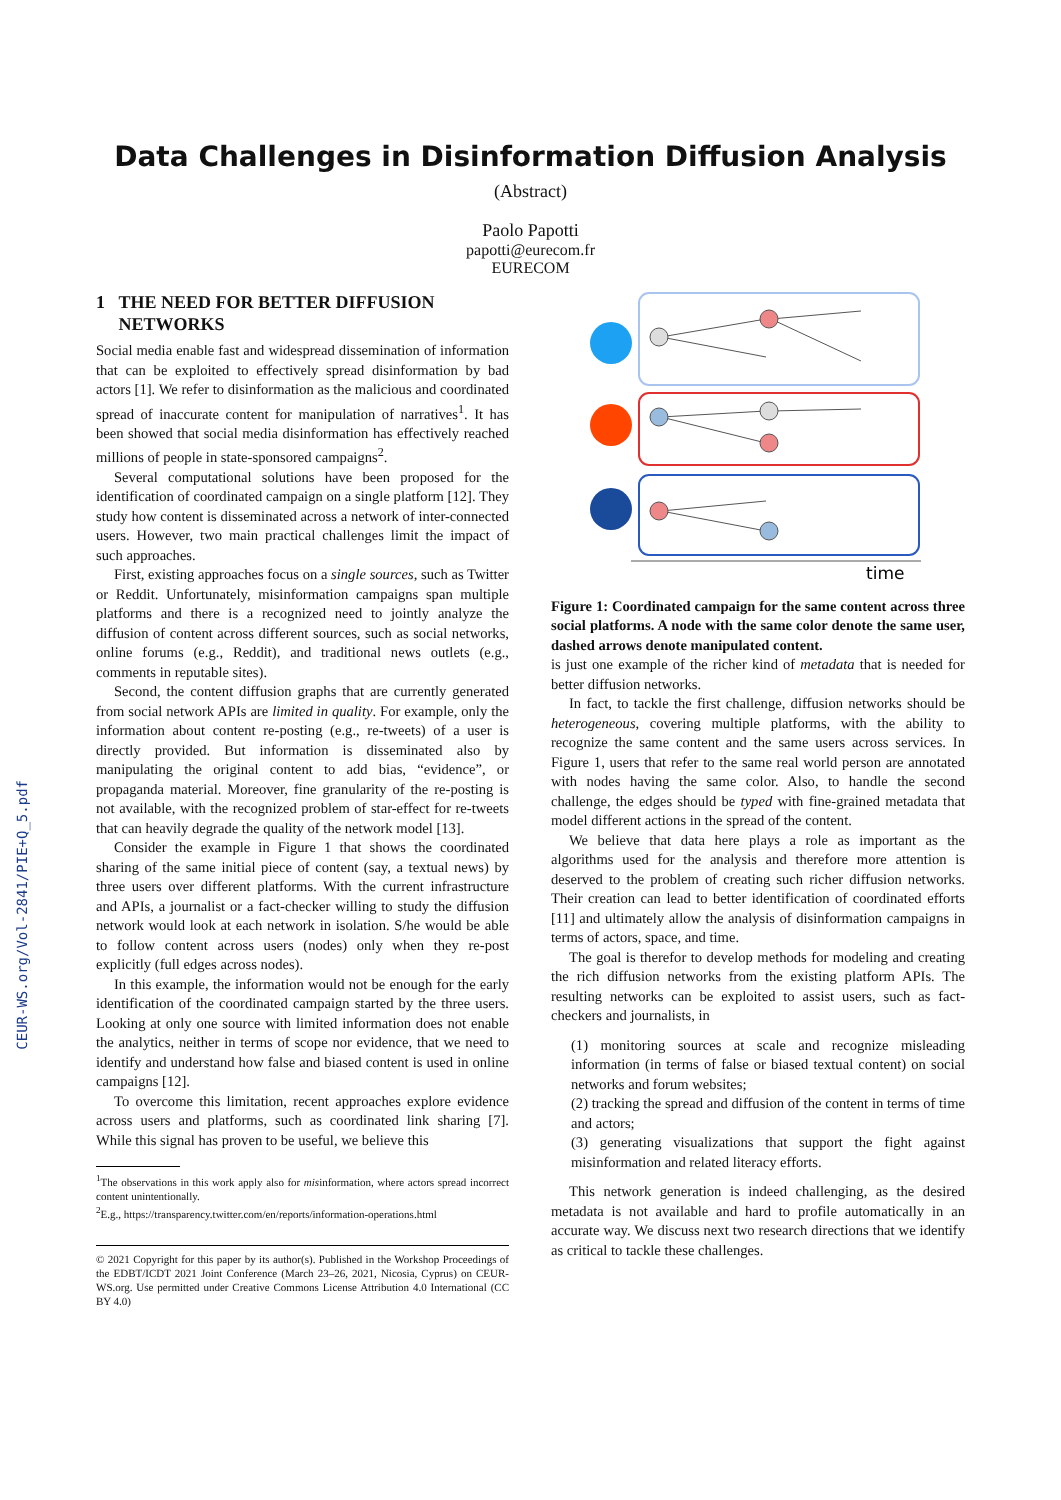CEUR-WS.org/Vol-2841/PIE+Q_5.pdf
Data Challenges in Disinformation Diffusion Analysis
(Abstract)
Paolo Papotti
papotti@eurecom.fr
EURECOM
1 THE NEED FOR BETTER DIFFUSION
NETWORKS
Social media enable fast and widespread dissemination of information that can be exploited to effectively spread disinformation by bad actors [1]. We refer to disinformation as the malicious and coordinated spread of inaccurate content for manipulation of narratives<sup>1</sup>. It has been showed that social media disinformation has effectively reached millions of people in state-sponsored campaigns<sup>2</sup>.
Several computational solutions have been proposed for the identification of coordinated campaign on a single platform [12]. They study how content is disseminated across a network of inter-connected users. However, two main practical challenges limit the impact of such approaches.
First, existing approaches focus on a single sources, such as Twitter or Reddit. Unfortunately, misinformation campaigns span multiple platforms and there is a recognized need to jointly analyze the diffusion of content across different sources, such as social networks, online forums (e.g., Reddit), and traditional news outlets (e.g., comments in reputable sites).
Second, the content diffusion graphs that are currently generated from social network APIs are limited in quality. For example, only the information about content re-posting (e.g., re-tweets) of a user is directly provided. But information is disseminated also by manipulating the original content to add bias, “evidence”, or propaganda material. Moreover, fine granularity of the re-posting is not available, with the recognized problem of star-effect for re-tweets that can heavily degrade the quality of the network model [13].
Consider the example in Figure 1 that shows the coordinated sharing of the same initial piece of content (say, a textual news) by three users over different platforms. With the current infrastructure and APIs, a journalist or a fact-checker willing to study the diffusion network would look at each network in isolation. S/he would be able to follow content across users (nodes) only when they re-post explicitly (full edges across nodes).
In this example, the information would not be enough for the early identification of the coordinated campaign started by the three users. Looking at only one source with limited information does not enable the analytics, neither in terms of scope nor evidence, that we need to identify and understand how false and biased content is used in online campaigns [12].
To overcome this limitation, recent approaches explore evidence across users and platforms, such as coordinated link sharing [7]. While this signal has proven to be useful, we believe this
<sup>1</sup> The observations in this work apply also for misinformation, where actors spread incorrect content unintentionally.
<sup>2</sup> E.g., https://transparency.twitter.com/en/reports/information-operations.html
© 2021 Copyright for this paper by its author(s). Published in the Workshop Proceedings of the EDBT/ICDT 2021 Joint Conference (March 23–26, 2021, Nicosia, Cyprus) on CEUR-WS.org. Use permitted under Creative Commons License Attribution 4.0 International (CC BY 4.0)
time
Figure 1: Coordinated campaign for the same content across three social platforms. A node with the same color denote the same user, dashed arrows denote manipulated content.
is just one example of the richer kind of metadata that is needed for better diffusion networks.
In fact, to tackle the first challenge, diffusion networks should be heterogeneous, covering multiple platforms, with the ability to recognize the same content and the same users across services. In Figure 1, users that refer to the same real world person are annotated with nodes having the same color. Also, to handle the second challenge, the edges should be typed with fine-grained metadata that model different actions in the spread of the content.
We believe that data here plays a role as important as the algorithms used for the analysis and therefore more attention is deserved to the problem of creating such richer diffusion networks. Their creation can lead to better identification of coordinated efforts [11] and ultimately allow the analysis of disinformation campaigns in terms of actors, space, and time.
The goal is therefor to develop methods for modeling and creating the rich diffusion networks from the existing platform APIs. The resulting networks can be exploited to assist users, such as fact-checkers and journalists, in
(1) monitoring sources at scale and recognize misleading information (in terms of false or biased textual content) on social networks and forum websites;
(2) tracking the spread and diffusion of the content in terms of time and actors;
(3) generating visualizations that support the fight against misinformation and related literacy efforts.
This network generation is indeed challenging, as the desired metadata is not available and hard to profile automatically in an accurate way. We discuss next two research directions that we identify as critical to tackle these challenges.